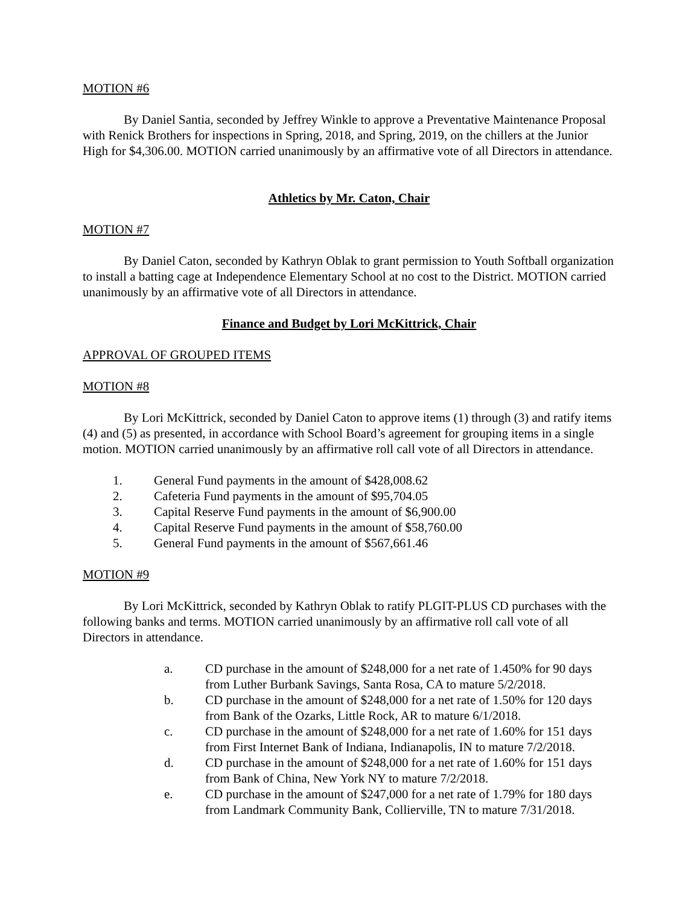MOTION #6
By Daniel Santia, seconded by Jeffrey Winkle to approve a Preventative Maintenance Proposal with Renick Brothers for inspections in Spring, 2018, and Spring, 2019, on the chillers at the Junior High for $4,306.00. MOTION carried unanimously by an affirmative vote of all Directors in attendance.
Athletics by Mr. Caton, Chair
MOTION #7
By Daniel Caton, seconded by Kathryn Oblak to grant permission to Youth Softball organization to install a batting cage at Independence Elementary School at no cost to the District. MOTION carried unanimously by an affirmative vote of all Directors in attendance.
Finance and Budget by Lori McKittrick, Chair
APPROVAL OF GROUPED ITEMS
MOTION #8
By Lori McKittrick, seconded by Daniel Caton to approve items (1) through (3) and ratify items (4) and (5) as presented, in accordance with School Board’s agreement for grouping items in a single motion. MOTION carried unanimously by an affirmative roll call vote of all Directors in attendance.
1. General Fund payments in the amount of $428,008.62
2. Cafeteria Fund payments in the amount of $95,704.05
3. Capital Reserve Fund payments in the amount of $6,900.00
4. Capital Reserve Fund payments in the amount of $58,760.00
5. General Fund payments in the amount of $567,661.46
MOTION #9
By Lori McKittrick, seconded by Kathryn Oblak to ratify PLGIT-PLUS CD purchases with the following banks and terms. MOTION carried unanimously by an affirmative roll call vote of all Directors in attendance.
a. CD purchase in the amount of $248,000 for a net rate of 1.450% for 90 days from Luther Burbank Savings, Santa Rosa, CA to mature 5/2/2018.
b. CD purchase in the amount of $248,000 for a net rate of 1.50% for 120 days from Bank of the Ozarks, Little Rock, AR to mature 6/1/2018.
c. CD purchase in the amount of $248,000 for a net rate of 1.60% for 151 days from First Internet Bank of Indiana, Indianapolis, IN to mature 7/2/2018.
d. CD purchase in the amount of $248,000 for a net rate of 1.60% for 151 days from Bank of China, New York NY to mature 7/2/2018.
e. CD purchase in the amount of $247,000 for a net rate of 1.79% for 180 days from Landmark Community Bank, Collierville, TN to mature 7/31/2018.